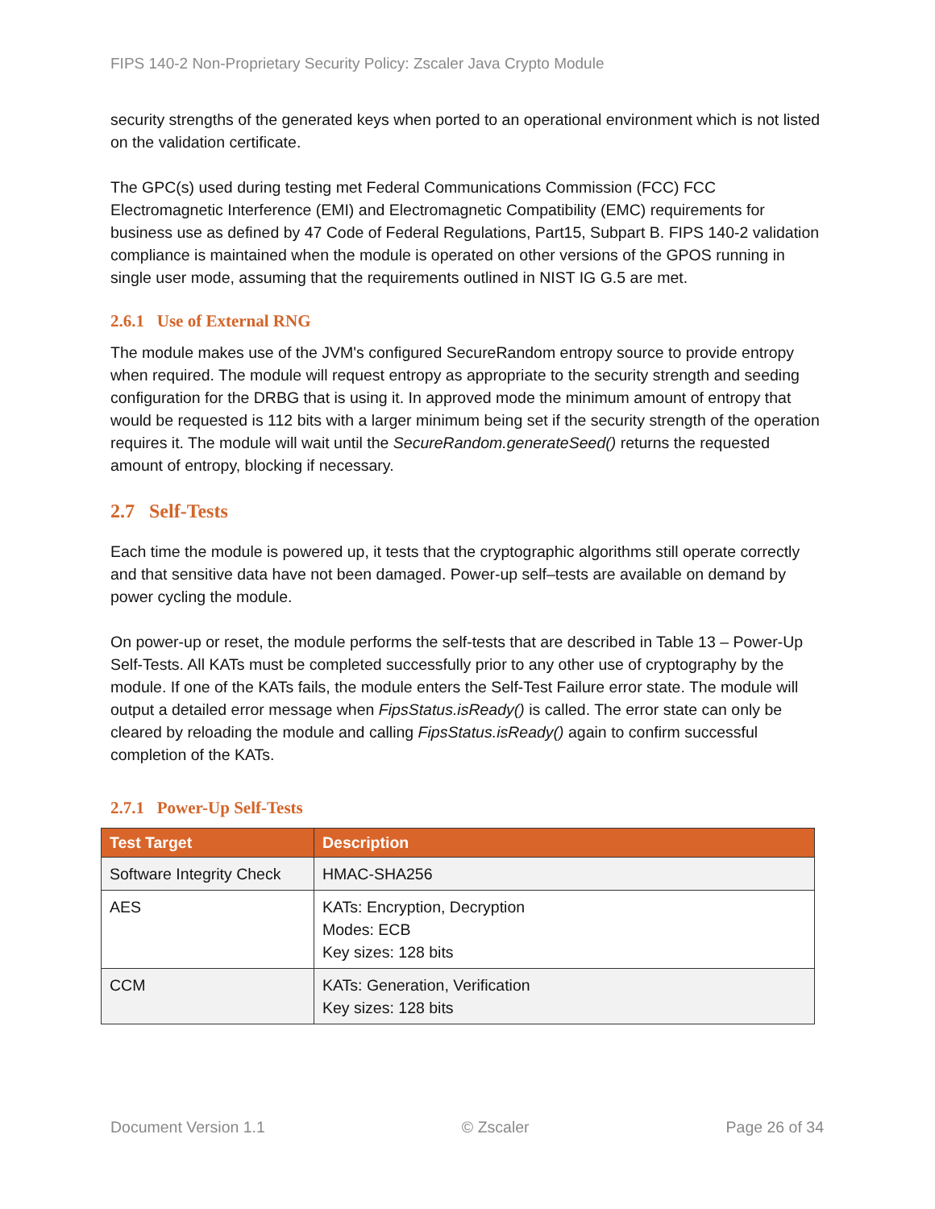FIPS 140-2 Non-Proprietary Security Policy: Zscaler Java Crypto Module
security strengths of the generated keys when ported to an operational environment which is not listed on the validation certificate.
The GPC(s) used during testing met Federal Communications Commission (FCC) FCC Electromagnetic Interference (EMI) and Electromagnetic Compatibility (EMC) requirements for business use as defined by 47 Code of Federal Regulations, Part15, Subpart B. FIPS 140-2 validation compliance is maintained when the module is operated on other versions of the GPOS running in single user mode, assuming that the requirements outlined in NIST IG G.5 are met.
2.6.1 Use of External RNG
The module makes use of the JVM's configured SecureRandom entropy source to provide entropy when required. The module will request entropy as appropriate to the security strength and seeding configuration for the DRBG that is using it. In approved mode the minimum amount of entropy that would be requested is 112 bits with a larger minimum being set if the security strength of the operation requires it. The module will wait until the SecureRandom.generateSeed() returns the requested amount of entropy, blocking if necessary.
2.7 Self-Tests
Each time the module is powered up, it tests that the cryptographic algorithms still operate correctly and that sensitive data have not been damaged. Power-up self–tests are available on demand by power cycling the module.
On power-up or reset, the module performs the self-tests that are described in Table 13 – Power-Up Self-Tests. All KATs must be completed successfully prior to any other use of cryptography by the module. If one of the KATs fails, the module enters the Self-Test Failure error state. The module will output a detailed error message when FipsStatus.isReady() is called. The error state can only be cleared by reloading the module and calling FipsStatus.isReady() again to confirm successful completion of the KATs.
2.7.1 Power-Up Self-Tests
| Test Target | Description |
| --- | --- |
| Software Integrity Check | HMAC-SHA256 |
| AES | KATs: Encryption, Decryption Modes: ECB Key sizes: 128 bits |
| CCM | KATs: Generation, Verification Key sizes: 128 bits |
Document Version 1.1 © Zscaler Page 26 of 34